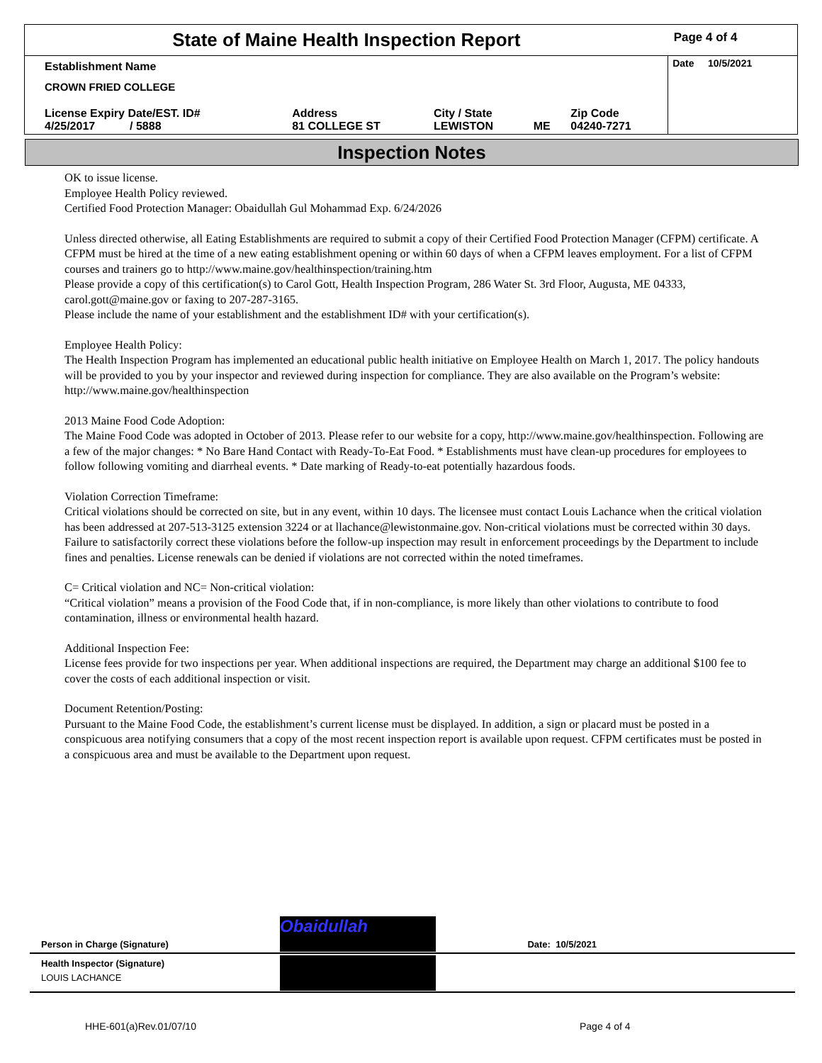| State of Maine Health Inspection Report | | | | | Page 4 of 4 |
| Establishment Name CROWN FRIED COLLEGE | | | | | Date 10/5/2021 |
| License Expiry Date/EST. ID# 4/25/2017 / 5888 | Address 81 COLLEGE ST | City / State LEWISTON | ME | Zip Code 04240-7271 | |
Inspection Notes
OK to issue license.
Employee Health Policy reviewed.
Certified Food Protection Manager: Obaidullah Gul Mohammad Exp. 6/24/2026
Unless directed otherwise, all Eating Establishments are required to submit a copy of their Certified Food Protection Manager (CFPM) certificate. A CFPM must be hired at the time of a new eating establishment opening or within 60 days of when a CFPM leaves employment. For a list of CFPM courses and trainers go to http://www.maine.gov/healthinspection/training.htm
Please provide a copy of this certification(s) to Carol Gott, Health Inspection Program, 286 Water St. 3rd Floor, Augusta, ME 04333, carol.gott@maine.gov or faxing to 207-287-3165.
Please include the name of your establishment and the establishment ID# with your certification(s).
Employee Health Policy:
The Health Inspection Program has implemented an educational public health initiative on Employee Health on March 1, 2017. The policy handouts will be provided to you by your inspector and reviewed during inspection for compliance. They are also available on the Program’s website: http://www.maine.gov/healthinspection
2013 Maine Food Code Adoption:
The Maine Food Code was adopted in October of 2013. Please refer to our website for a copy, http://www.maine.gov/healthinspection. Following are a few of the major changes: * No Bare Hand Contact with Ready-To-Eat Food. * Establishments must have clean-up procedures for employees to follow following vomiting and diarrheal events. * Date marking of Ready-to-eat potentially hazardous foods.
Violation Correction Timeframe:
Critical violations should be corrected on site, but in any event, within 10 days. The licensee must contact Louis Lachance when the critical violation has been addressed at 207-513-3125 extension 3224 or at llachance@lewistonmaine.gov. Non-critical violations must be corrected within 30 days. Failure to satisfactorily correct these violations before the follow-up inspection may result in enforcement proceedings by the Department to include fines and penalties. License renewals can be denied if violations are not corrected within the noted timeframes.
C= Critical violation and NC= Non-critical violation:
“Critical violation” means a provision of the Food Code that, if in non-compliance, is more likely than other violations to contribute to food contamination, illness or environmental health hazard.
Additional Inspection Fee:
License fees provide for two inspections per year. When additional inspections are required, the Department may charge an additional $100 fee to cover the costs of each additional inspection or visit.
Document Retention/Posting:
Pursuant to the Maine Food Code, the establishment’s current license must be displayed. In addition, a sign or placard must be posted in a conspicuous area notifying consumers that a copy of the most recent inspection report is available upon request. CFPM certificates must be posted in a conspicuous area and must be available to the Department upon request.
| Person in Charge (Signature) | Obaidullah | Date: 10/5/2021 |
| Health Inspector (Signature) LOUIS LACHANCE | | |
HHE-601(a)Rev.01/07/10 Page 4 of 4